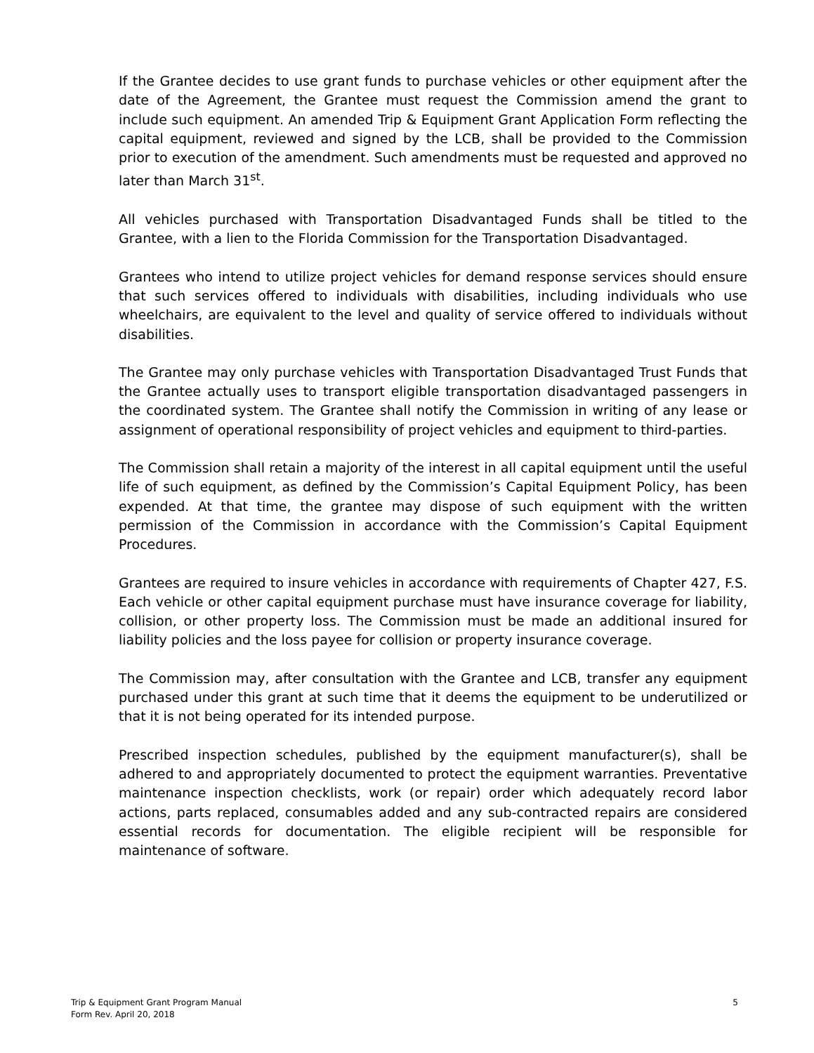If the Grantee decides to use grant funds to purchase vehicles or other equipment after the date of the Agreement, the Grantee must request the Commission amend the grant to include such equipment. An amended Trip & Equipment Grant Application Form reflecting the capital equipment, reviewed and signed by the LCB, shall be provided to the Commission prior to execution of the amendment. Such amendments must be requested and approved no later than March 31<sup>st</sup>.
All vehicles purchased with Transportation Disadvantaged Funds shall be titled to the Grantee, with a lien to the Florida Commission for the Transportation Disadvantaged.
Grantees who intend to utilize project vehicles for demand response services should ensure that such services offered to individuals with disabilities, including individuals who use wheelchairs, are equivalent to the level and quality of service offered to individuals without disabilities.
The Grantee may only purchase vehicles with Transportation Disadvantaged Trust Funds that the Grantee actually uses to transport eligible transportation disadvantaged passengers in the coordinated system. The Grantee shall notify the Commission in writing of any lease or assignment of operational responsibility of project vehicles and equipment to third-parties.
The Commission shall retain a majority of the interest in all capital equipment until the useful life of such equipment, as defined by the Commission’s Capital Equipment Policy, has been expended. At that time, the grantee may dispose of such equipment with the written permission of the Commission in accordance with the Commission’s Capital Equipment Procedures.
Grantees are required to insure vehicles in accordance with requirements of Chapter 427, F.S. Each vehicle or other capital equipment purchase must have insurance coverage for liability, collision, or other property loss. The Commission must be made an additional insured for liability policies and the loss payee for collision or property insurance coverage.
The Commission may, after consultation with the Grantee and LCB, transfer any equipment purchased under this grant at such time that it deems the equipment to be underutilized or that it is not being operated for its intended purpose.
Prescribed inspection schedules, published by the equipment manufacturer(s), shall be adhered to and appropriately documented to protect the equipment warranties. Preventative maintenance inspection checklists, work (or repair) order which adequately record labor actions, parts replaced, consumables added and any sub-contracted repairs are considered essential records for documentation. The eligible recipient will be responsible for maintenance of software.
5 Trip & Equipment Grant Program Manual
Form Rev. April 20, 2018